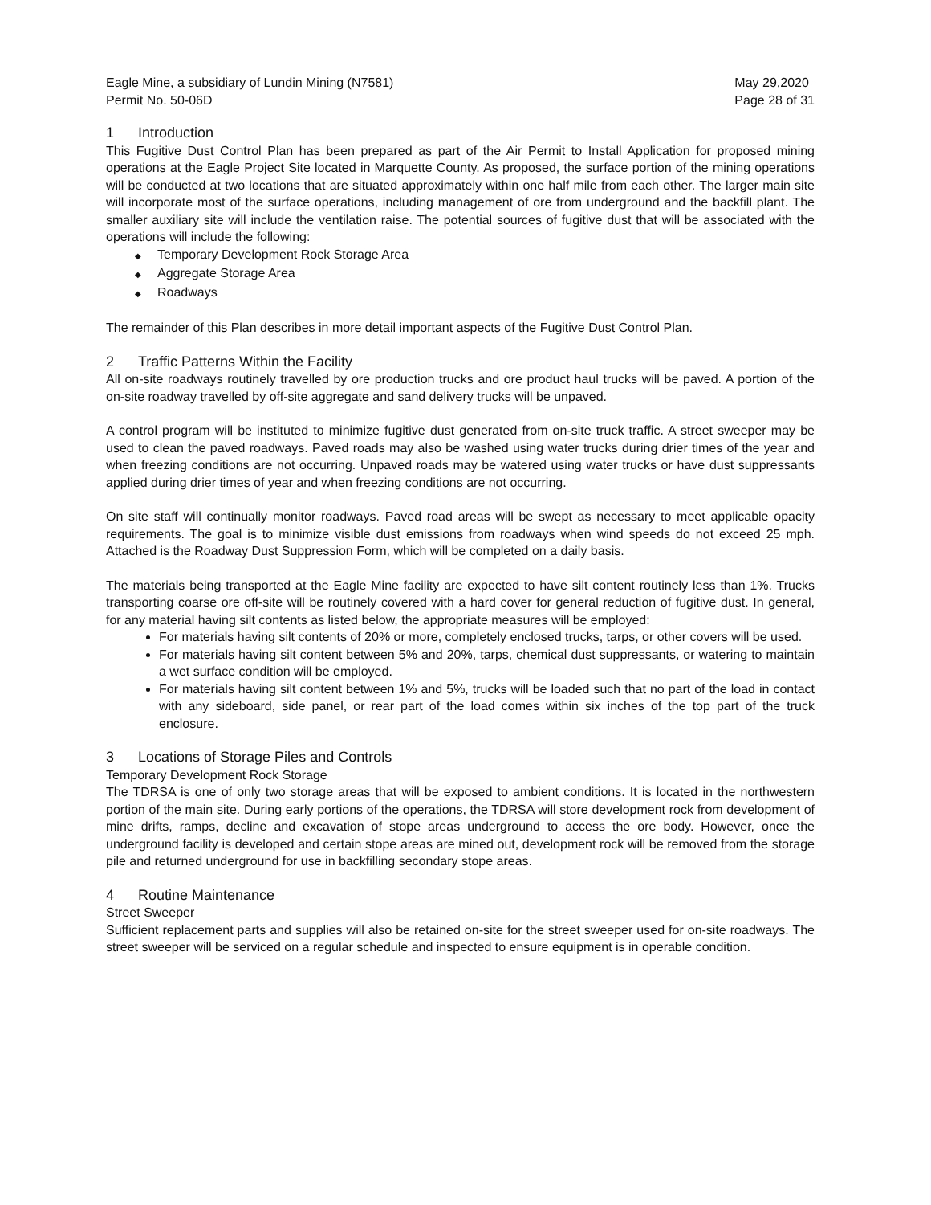Eagle Mine, a subsidiary of Lundin Mining (N7581)
Permit No. 50-06D
May 29,2020
Page 28 of 31
1 Introduction
This Fugitive Dust Control Plan has been prepared as part of the Air Permit to Install Application for proposed mining operations at the Eagle Project Site located in Marquette County. As proposed, the surface portion of the mining operations will be conducted at two locations that are situated approximately within one half mile from each other. The larger main site will incorporate most of the surface operations, including management of ore from underground and the backfill plant. The smaller auxiliary site will include the ventilation raise. The potential sources of fugitive dust that will be associated with the operations will include the following:
Temporary Development Rock Storage Area
Aggregate Storage Area
Roadways
The remainder of this Plan describes in more detail important aspects of the Fugitive Dust Control Plan.
2 Traffic Patterns Within the Facility
All on-site roadways routinely travelled by ore production trucks and ore product haul trucks will be paved. A portion of the on-site roadway travelled by off-site aggregate and sand delivery trucks will be unpaved.
A control program will be instituted to minimize fugitive dust generated from on-site truck traffic. A street sweeper may be used to clean the paved roadways. Paved roads may also be washed using water trucks during drier times of the year and when freezing conditions are not occurring. Unpaved roads may be watered using water trucks or have dust suppressants applied during drier times of year and when freezing conditions are not occurring.
On site staff will continually monitor roadways. Paved road areas will be swept as necessary to meet applicable opacity requirements. The goal is to minimize visible dust emissions from roadways when wind speeds do not exceed 25 mph. Attached is the Roadway Dust Suppression Form, which will be completed on a daily basis.
The materials being transported at the Eagle Mine facility are expected to have silt content routinely less than 1%. Trucks transporting coarse ore off-site will be routinely covered with a hard cover for general reduction of fugitive dust. In general, for any material having silt contents as listed below, the appropriate measures will be employed:
For materials having silt contents of 20% or more, completely enclosed trucks, tarps, or other covers will be used.
For materials having silt content between 5% and 20%, tarps, chemical dust suppressants, or watering to maintain a wet surface condition will be employed.
For materials having silt content between 1% and 5%, trucks will be loaded such that no part of the load in contact with any sideboard, side panel, or rear part of the load comes within six inches of the top part of the truck enclosure.
3 Locations of Storage Piles and Controls
Temporary Development Rock Storage
The TDRSA is one of only two storage areas that will be exposed to ambient conditions. It is located in the northwestern portion of the main site. During early portions of the operations, the TDRSA will store development rock from development of mine drifts, ramps, decline and excavation of stope areas underground to access the ore body. However, once the underground facility is developed and certain stope areas are mined out, development rock will be removed from the storage pile and returned underground for use in backfilling secondary stope areas.
4 Routine Maintenance
Street Sweeper
Sufficient replacement parts and supplies will also be retained on-site for the street sweeper used for on-site roadways. The street sweeper will be serviced on a regular schedule and inspected to ensure equipment is in operable condition.